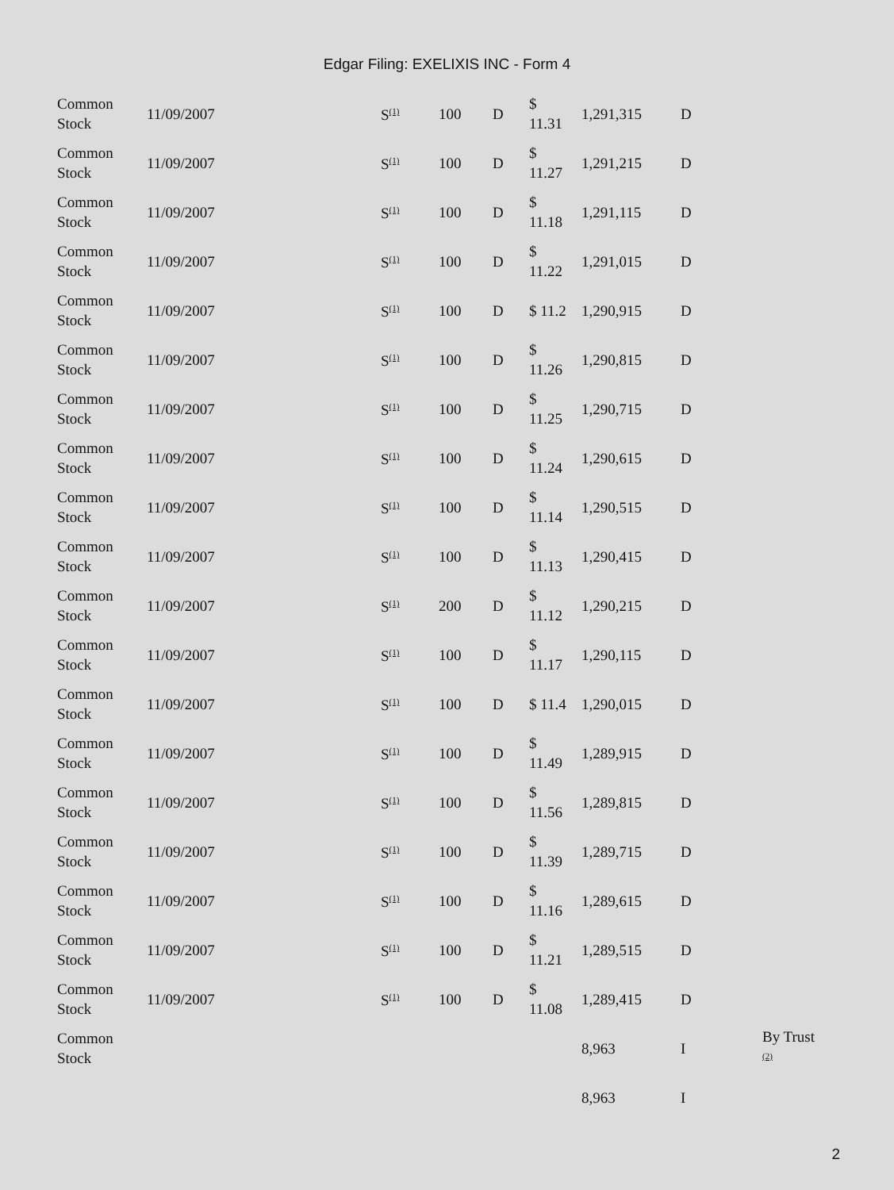Edgar Filing: EXELIXIS INC - Form 4
| Common Stock | 11/09/2007 | S<sup>(1)</sup> | 100 | D | $ 11.31 | 1,291,315 | D | |
| Common Stock | 11/09/2007 | S<sup>(1)</sup> | 100 | D | $ 11.27 | 1,291,215 | D | |
| Common Stock | 11/09/2007 | S<sup>(1)</sup> | 100 | D | $ 11.18 | 1,291,115 | D | |
| Common Stock | 11/09/2007 | S<sup>(1)</sup> | 100 | D | $ 11.22 | 1,291,015 | D | |
| Common Stock | 11/09/2007 | S<sup>(1)</sup> | 100 | D | $ 11.2 | 1,290,915 | D | |
| Common Stock | 11/09/2007 | S<sup>(1)</sup> | 100 | D | $ 11.26 | 1,290,815 | D | |
| Common Stock | 11/09/2007 | S<sup>(1)</sup> | 100 | D | $ 11.25 | 1,290,715 | D | |
| Common Stock | 11/09/2007 | S<sup>(1)</sup> | 100 | D | $ 11.24 | 1,290,615 | D | |
| Common Stock | 11/09/2007 | S<sup>(1)</sup> | 100 | D | $ 11.14 | 1,290,515 | D | |
| Common Stock | 11/09/2007 | S<sup>(1)</sup> | 100 | D | $ 11.13 | 1,290,415 | D | |
| Common Stock | 11/09/2007 | S<sup>(1)</sup> | 200 | D | $ 11.12 | 1,290,215 | D | |
| Common Stock | 11/09/2007 | S<sup>(1)</sup> | 100 | D | $ 11.17 | 1,290,115 | D | |
| Common Stock | 11/09/2007 | S<sup>(1)</sup> | 100 | D | $ 11.4 | 1,290,015 | D | |
| Common Stock | 11/09/2007 | S<sup>(1)</sup> | 100 | D | $ 11.49 | 1,289,915 | D | |
| Common Stock | 11/09/2007 | S<sup>(1)</sup> | 100 | D | $ 11.56 | 1,289,815 | D | |
| Common Stock | 11/09/2007 | S<sup>(1)</sup> | 100 | D | $ 11.39 | 1,289,715 | D | |
| Common Stock | 11/09/2007 | S<sup>(1)</sup> | 100 | D | $ 11.16 | 1,289,615 | D | |
| Common Stock | 11/09/2007 | S<sup>(1)</sup> | 100 | D | $ 11.21 | 1,289,515 | D | |
| Common Stock | 11/09/2007 | S<sup>(1)</sup> | 100 | D | $ 11.08 | 1,289,415 | D | |
| Common Stock | | | | | | 8,963 | I | By Trust <sup>(2)</sup> |
| | | | | | | 8,963 | I | |
2